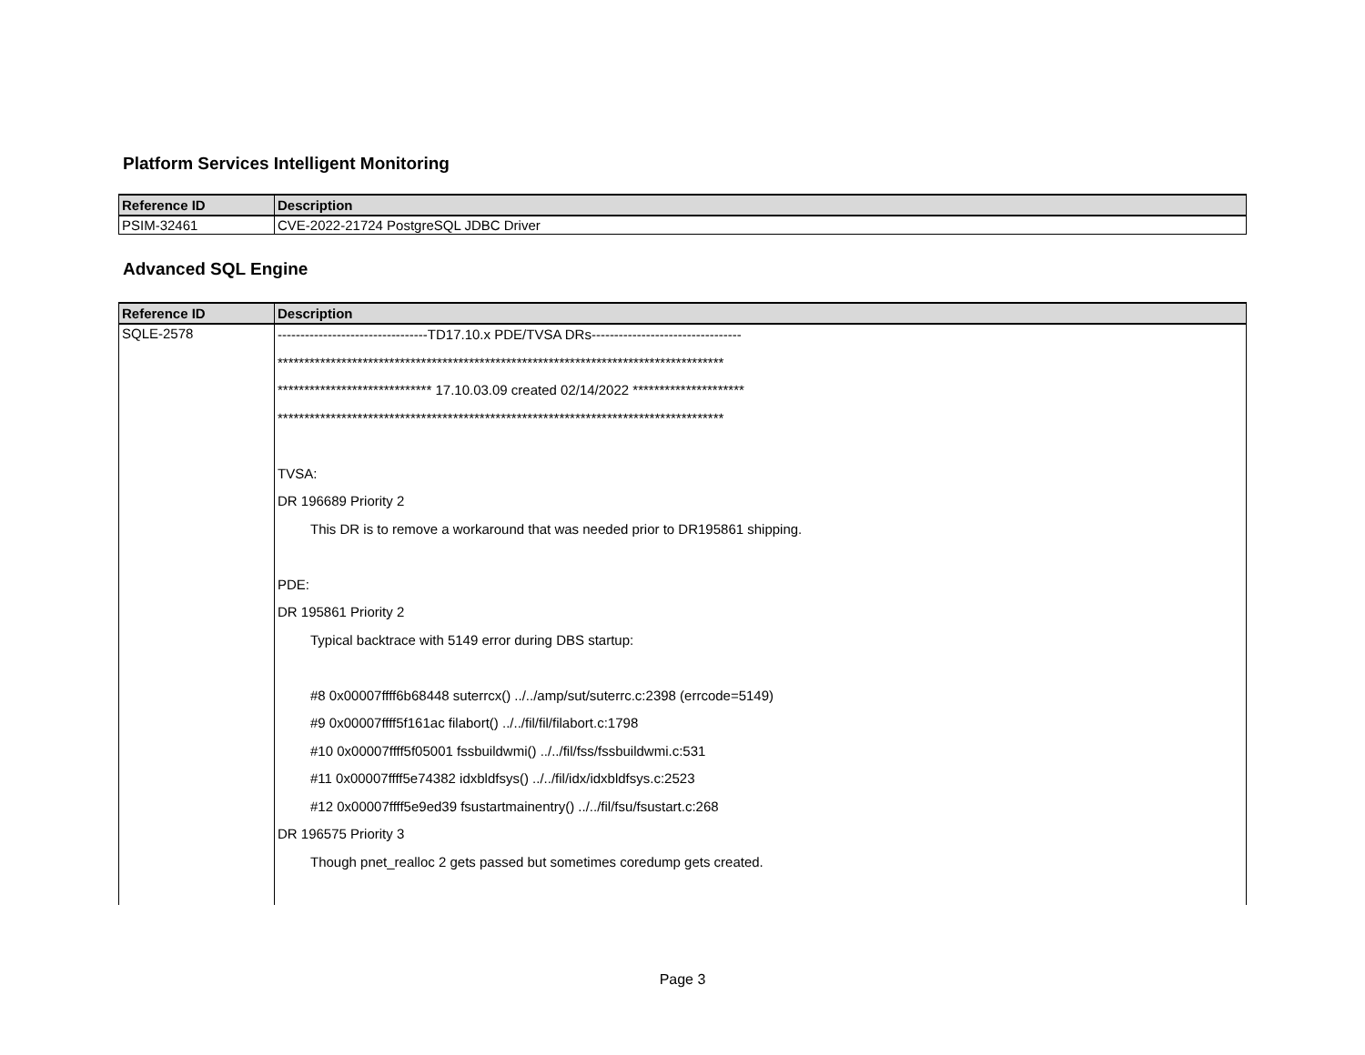Platform Services Intelligent Monitoring
| Reference ID | Description |
| --- | --- |
| PSIM-32461 | CVE-2022-21724 PostgreSQL JDBC Driver |
Advanced SQL Engine
| Reference ID | Description |
| --- | --- |
| SQLE-2578 | ---------------------------------TD17.10.x PDE/TVSA DRs--------------------------------- ************************************************************************************ ***************************** 17.10.03.09 created 02/14/2022 ********************* ************************************************************************************ TVSA: DR 196689 Priority 2 This DR is to remove a workaround that was needed prior to DR195861 shipping. PDE: DR 195861 Priority 2 Typical backtrace with 5149 error during DBS startup: #8 0x00007ffff6b68448 suterrcx() ../../amp/sut/suterrc.c:2398 (errcode=5149) #9 0x00007ffff5f161ac filabort() ../../fil/fil/filabort.c:1798 #10 0x00007ffff5f05001 fssbuildwmi() ../../fil/fss/fssbuildwmi.c:531 #11 0x00007ffff5e74382 idxbldfsys() ../../fil/idx/idxbldfsys.c:2523 #12 0x00007ffff5e9ed39 fsustartmainentry() ../../fil/fsu/fsustart.c:268 DR 196575 Priority 3 Though pnet_realloc 2 gets passed but sometimes coredump gets created. |
Page 3